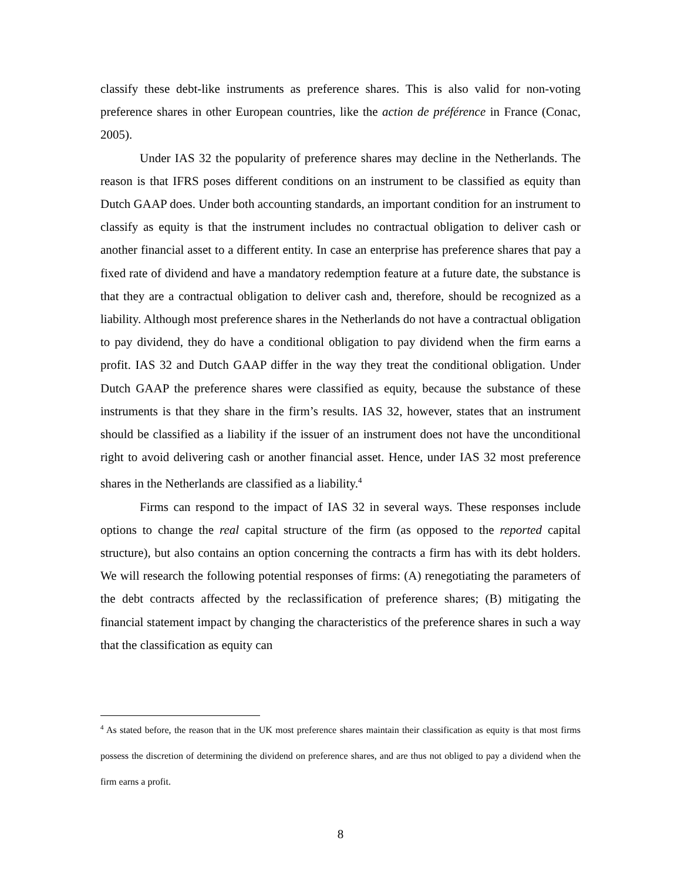classify these debt-like instruments as preference shares. This is also valid for non-voting preference shares in other European countries, like the action de préférence in France (Conac, 2005).
Under IAS 32 the popularity of preference shares may decline in the Netherlands. The reason is that IFRS poses different conditions on an instrument to be classified as equity than Dutch GAAP does. Under both accounting standards, an important condition for an instrument to classify as equity is that the instrument includes no contractual obligation to deliver cash or another financial asset to a different entity. In case an enterprise has preference shares that pay a fixed rate of dividend and have a mandatory redemption feature at a future date, the substance is that they are a contractual obligation to deliver cash and, therefore, should be recognized as a liability. Although most preference shares in the Netherlands do not have a contractual obligation to pay dividend, they do have a conditional obligation to pay dividend when the firm earns a profit. IAS 32 and Dutch GAAP differ in the way they treat the conditional obligation. Under Dutch GAAP the preference shares were classified as equity, because the substance of these instruments is that they share in the firm’s results. IAS 32, however, states that an instrument should be classified as a liability if the issuer of an instrument does not have the unconditional right to avoid delivering cash or another financial asset. Hence, under IAS 32 most preference shares in the Netherlands are classified as a liability.<sup>4</sup>
Firms can respond to the impact of IAS 32 in several ways. These responses include options to change the real capital structure of the firm (as opposed to the reported capital structure), but also contains an option concerning the contracts a firm has with its debt holders. We will research the following potential responses of firms: (A) renegotiating the parameters of the debt contracts affected by the reclassification of preference shares; (B) mitigating the financial statement impact by changing the characteristics of the preference shares in such a way that the classification as equity can
<sup>4</sup> As stated before, the reason that in the UK most preference shares maintain their classification as equity is that most firms possess the discretion of determining the dividend on preference shares, and are thus not obliged to pay a dividend when the firm earns a profit.
8